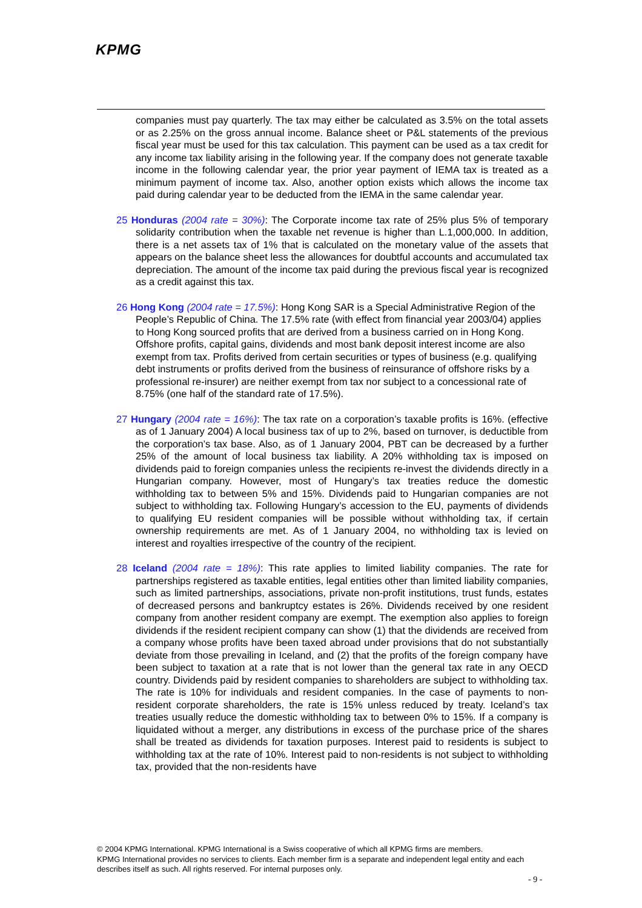KPMG
companies must pay quarterly. The tax may either be calculated as 3.5% on the total assets or as 2.25% on the gross annual income. Balance sheet or P&L statements of the previous fiscal year must be used for this tax calculation. This payment can be used as a tax credit for any income tax liability arising in the following year. If the company does not generate taxable income in the following calendar year, the prior year payment of IEMA tax is treated as a minimum payment of income tax. Also, another option exists which allows the income tax paid during calendar year to be deducted from the IEMA in the same calendar year.
25 Honduras (2004 rate = 30%): The Corporate income tax rate of 25% plus 5% of temporary solidarity contribution when the taxable net revenue is higher than L.1,000,000. In addition, there is a net assets tax of 1% that is calculated on the monetary value of the assets that appears on the balance sheet less the allowances for doubtful accounts and accumulated tax depreciation. The amount of the income tax paid during the previous fiscal year is recognized as a credit against this tax.
26 Hong Kong (2004 rate = 17.5%): Hong Kong SAR is a Special Administrative Region of the People’s Republic of China. The 17.5% rate (with effect from financial year 2003/04) applies to Hong Kong sourced profits that are derived from a business carried on in Hong Kong. Offshore profits, capital gains, dividends and most bank deposit interest income are also exempt from tax. Profits derived from certain securities or types of business (e.g. qualifying debt instruments or profits derived from the business of reinsurance of offshore risks by a professional re-insurer) are neither exempt from tax nor subject to a concessional rate of 8.75% (one half of the standard rate of 17.5%).
27 Hungary (2004 rate = 16%): The tax rate on a corporation’s taxable profits is 16%. (effective as of 1 January 2004) A local business tax of up to 2%, based on turnover, is deductible from the corporation’s tax base. Also, as of 1 January 2004, PBT can be decreased by a further 25% of the amount of local business tax liability. A 20% withholding tax is imposed on dividends paid to foreign companies unless the recipients re-invest the dividends directly in a Hungarian company. However, most of Hungary’s tax treaties reduce the domestic withholding tax to between 5% and 15%. Dividends paid to Hungarian companies are not subject to withholding tax. Following Hungary’s accession to the EU, payments of dividends to qualifying EU resident companies will be possible without withholding tax, if certain ownership requirements are met. As of 1 January 2004, no withholding tax is levied on interest and royalties irrespective of the country of the recipient.
28 Iceland (2004 rate = 18%): This rate applies to limited liability companies. The rate for partnerships registered as taxable entities, legal entities other than limited liability companies, such as limited partnerships, associations, private non-profit institutions, trust funds, estates of decreased persons and bankruptcy estates is 26%. Dividends received by one resident company from another resident company are exempt. The exemption also applies to foreign dividends if the resident recipient company can show (1) that the dividends are received from a company whose profits have been taxed abroad under provisions that do not substantially deviate from those prevailing in Iceland, and (2) that the profits of the foreign company have been subject to taxation at a rate that is not lower than the general tax rate in any OECD country. Dividends paid by resident companies to shareholders are subject to withholding tax. The rate is 10% for individuals and resident companies. In the case of payments to non-resident corporate shareholders, the rate is 15% unless reduced by treaty. Iceland’s tax treaties usually reduce the domestic withholding tax to between 0% to 15%. If a company is liquidated without a merger, any distributions in excess of the purchase price of the shares shall be treated as dividends for taxation purposes. Interest paid to residents is subject to withholding tax at the rate of 10%. Interest paid to non-residents is not subject to withholding tax, provided that the non-residents have
© 2004 KPMG International. KPMG International is a Swiss cooperative of which all KPMG firms are members.
KPMG International provides no services to clients. Each member firm is a separate and independent legal entity and each describes itself as such. All rights reserved. For internal purposes only.
- 9 -